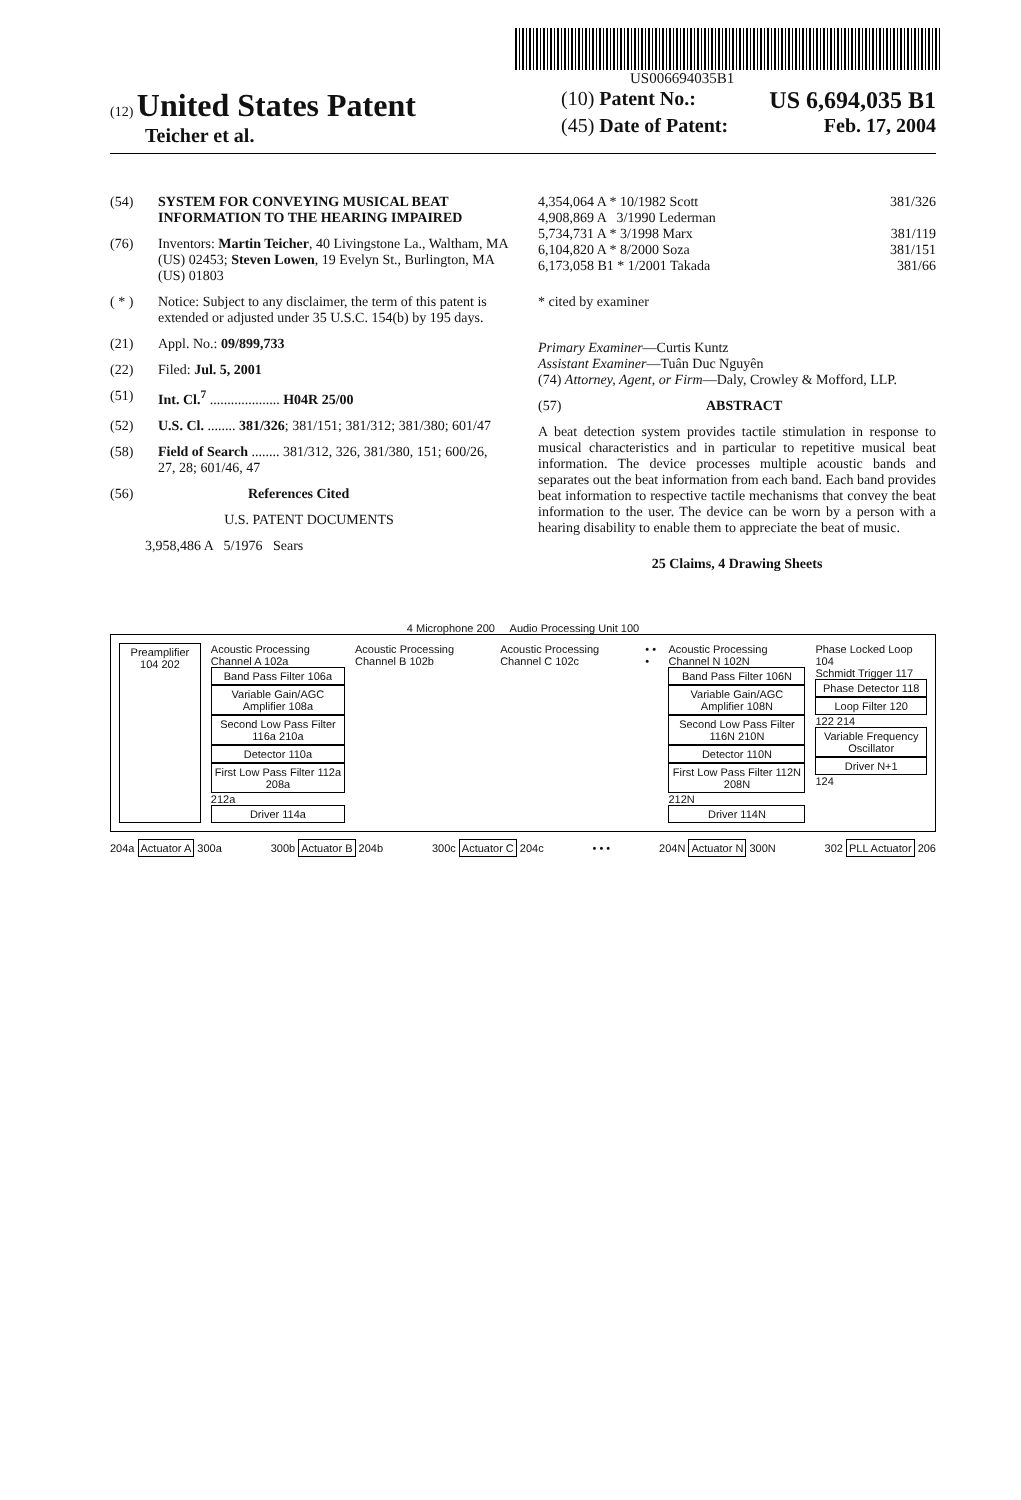US006694035B1
(12) United States Patent
Teicher et al.
(10) Patent No.: US 6,694,035 B1
(45) Date of Patent: Feb. 17, 2004
(54) SYSTEM FOR CONVEYING MUSICAL BEAT INFORMATION TO THE HEARING IMPAIRED
(76) Inventors: Martin Teicher, 40 Livingstone La., Waltham, MA (US) 02453; Steven Lowen, 19 Evelyn St., Burlington, MA (US) 01803
( * ) Notice: Subject to any disclaimer, the term of this patent is extended or adjusted under 35 U.S.C. 154(b) by 195 days.
(21) Appl. No.: 09/899,733
(22) Filed: Jul. 5, 2001
(51) Int. Cl.<sup>7</sup> .................... H04R 25/00
(52) U.S. Cl. ........ 381/326; 381/151; 381/312; 381/380; 601/47
(58) Field of Search ........ 381/312, 326, 381/380, 151; 600/26, 27, 28; 601/46, 47
(56) References Cited
U.S. PATENT DOCUMENTS
3,958,486 A 5/1976 Sears
4,354,064 A * 10/1982 Scott 381/326
4,908,869 A 3/1990 Lederman
5,734,731 A * 3/1998 Marx 381/119
6,104,820 A * 8/2000 Soza 381/151
6,173,058 B1 * 1/2001 Takada 381/66
* cited by examiner
Primary Examiner—Curtis Kuntz
Assistant Examiner—Tuân Duc Nguyên
(74) Attorney, Agent, or Firm—Daly, Crowley & Mofford, LLP.
(57) ABSTRACT
A beat detection system provides tactile stimulation in response to musical characteristics and in particular to repetitive musical beat information. The device processes multiple acoustic bands and separates out the beat information from each band. Each band provides beat information to respective tactile mechanisms that convey the beat information to the user. The device can be worn by a person with a hearing disability to enable them to appreciate the beat of music.
25 Claims, 4 Drawing Sheets
4 Microphone 200 Audio Processing Unit 100
Preamplifier 104 202 Acoustic Processing Channel A 102a
Band Pass Filter 106a
Variable Gain/AGC Amplifier 108a
Second Low Pass Filter 116a 210a
Detector 110a
First Low Pass Filter 112a 208a
212a
Driver 114a
Acoustic Processing Channel B 102b
Acoustic Processing Channel C 102c
• • • Acoustic Processing Channel N 102N
Band Pass Filter 106N
Variable Gain/AGC Amplifier 108N
Second Low Pass Filter 116N 210N
Detector 110N
First Low Pass Filter 112N 208N
212N
Driver 114N
Phase Locked Loop 104
Schmidt Trigger 117
Phase Detector 118
Loop Filter 120
122 214
Variable Frequency Oscillator
Driver N+1
124
204a Actuator A 300a 300b Actuator B 204b 300c Actuator C 204c • • • 204N Actuator N 300N 302 PLL Actuator 206